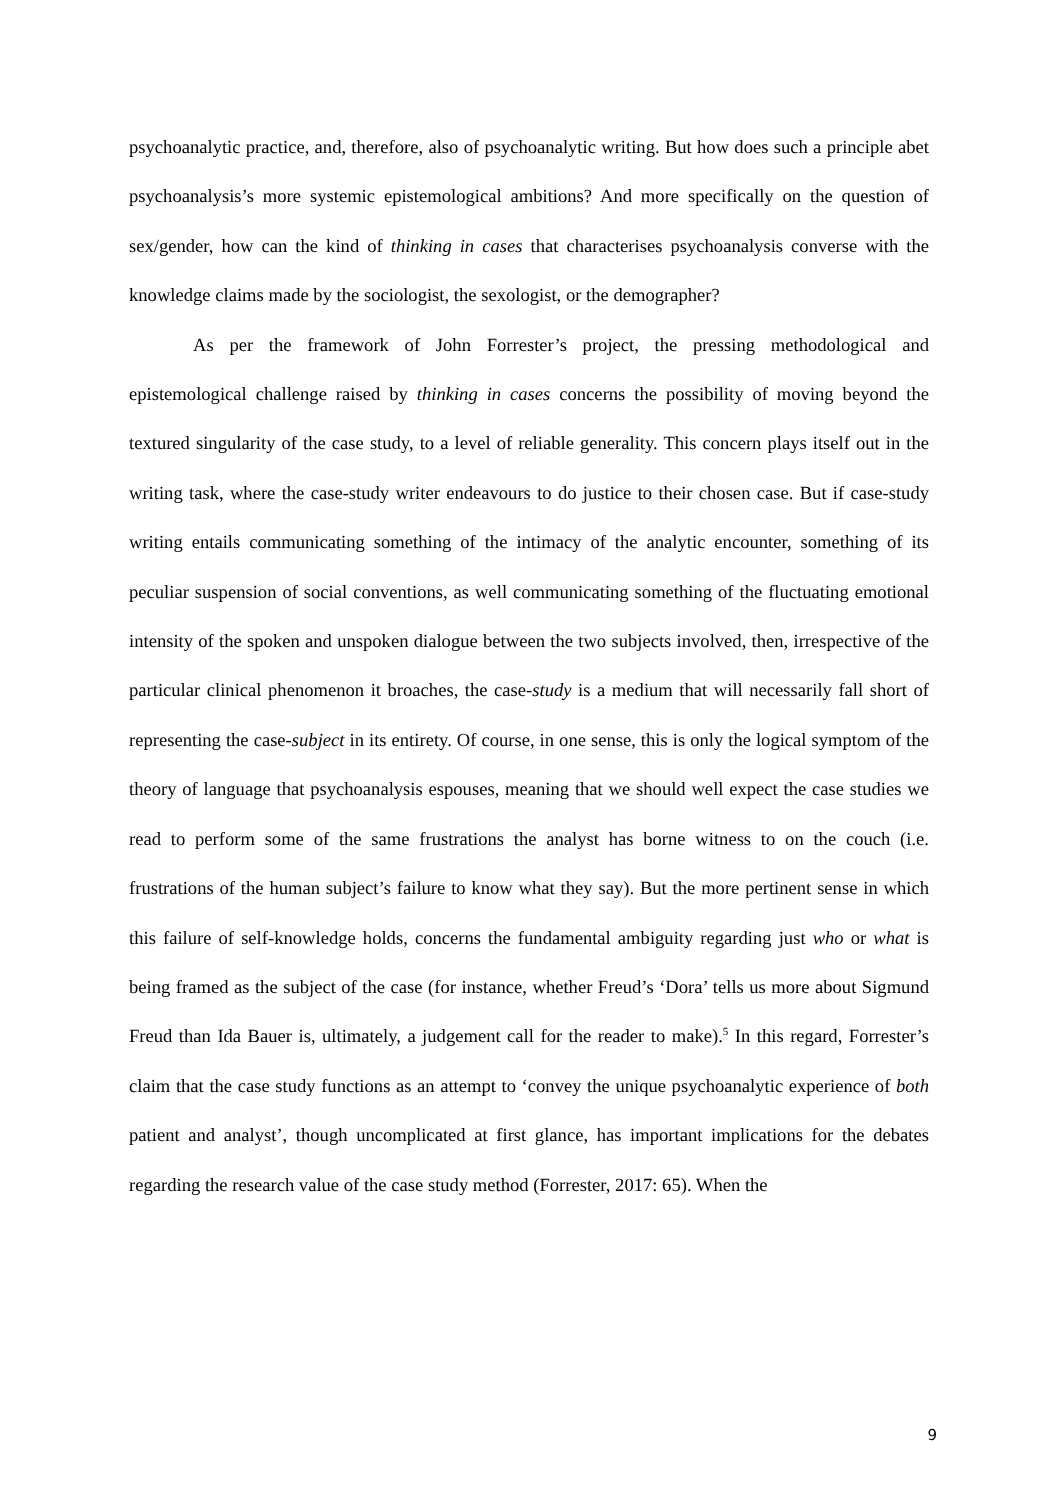psychoanalytic practice, and, therefore, also of psychoanalytic writing. But how does such a principle abet psychoanalysis’s more systemic epistemological ambitions? And more specifically on the question of sex/gender, how can the kind of thinking in cases that characterises psychoanalysis converse with the knowledge claims made by the sociologist, the sexologist, or the demographer?
As per the framework of John Forrester’s project, the pressing methodological and epistemological challenge raised by thinking in cases concerns the possibility of moving beyond the textured singularity of the case study, to a level of reliable generality. This concern plays itself out in the writing task, where the case-study writer endeavours to do justice to their chosen case. But if case-study writing entails communicating something of the intimacy of the analytic encounter, something of its peculiar suspension of social conventions, as well communicating something of the fluctuating emotional intensity of the spoken and unspoken dialogue between the two subjects involved, then, irrespective of the particular clinical phenomenon it broaches, the case-study is a medium that will necessarily fall short of representing the case-subject in its entirety. Of course, in one sense, this is only the logical symptom of the theory of language that psychoanalysis espouses, meaning that we should well expect the case studies we read to perform some of the same frustrations the analyst has borne witness to on the couch (i.e. frustrations of the human subject’s failure to know what they say). But the more pertinent sense in which this failure of self-knowledge holds, concerns the fundamental ambiguity regarding just who or what is being framed as the subject of the case (for instance, whether Freud’s ‘Dora’ tells us more about Sigmund Freud than Ida Bauer is, ultimately, a judgement call for the reader to make).<sup>5</sup> In this regard, Forrester’s claim that the case study functions as an attempt to ‘convey the unique psychoanalytic experience of both patient and analyst’, though uncomplicated at first glance, has important implications for the debates regarding the research value of the case study method (Forrester, 2017: 65). When the
9